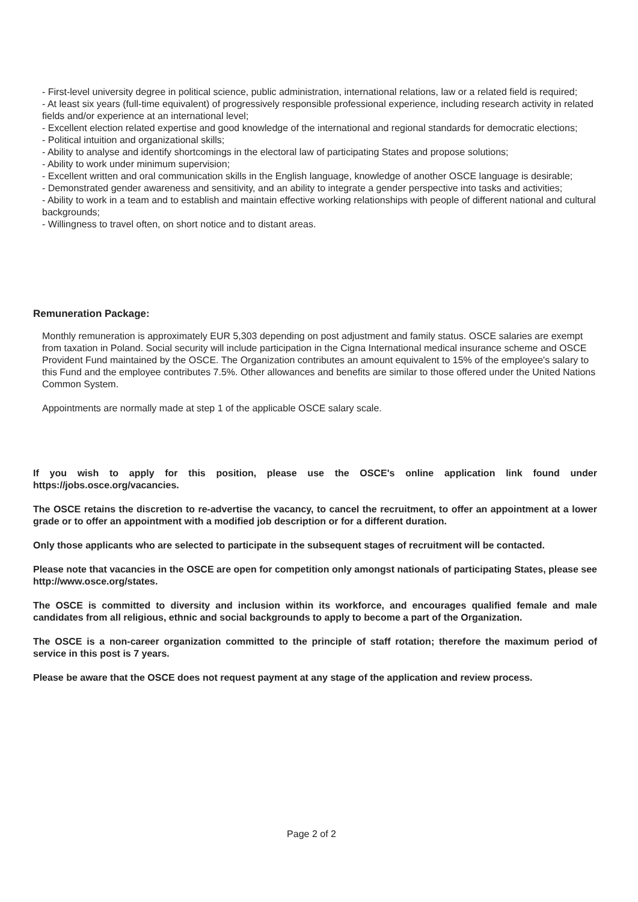- First-level university degree in political science, public administration, international relations, law or a related field is required;
- At least six years (full-time equivalent) of progressively responsible professional experience, including research activity in related fields and/or experience at an international level;
- Excellent election related expertise and good knowledge of the international and regional standards for democratic elections;
- Political intuition and organizational skills;
- Ability to analyse and identify shortcomings in the electoral law of participating States and propose solutions;
- Ability to work under minimum supervision;
- Excellent written and oral communication skills in the English language, knowledge of another OSCE language is desirable;
- Demonstrated gender awareness and sensitivity, and an ability to integrate a gender perspective into tasks and activities;
- Ability to work in a team and to establish and maintain effective working relationships with people of different national and cultural backgrounds;
- Willingness to travel often, on short notice and to distant areas.
Remuneration Package:
Monthly remuneration is approximately EUR 5,303 depending on post adjustment and family status. OSCE salaries are exempt from taxation in Poland. Social security will include participation in the Cigna International medical insurance scheme and OSCE Provident Fund maintained by the OSCE. The Organization contributes an amount equivalent to 15% of the employee's salary to this Fund and the employee contributes 7.5%. Other allowances and benefits are similar to those offered under the United Nations Common System.
Appointments are normally made at step 1 of the applicable OSCE salary scale.
If you wish to apply for this position, please use the OSCE's online application link found under https://jobs.osce.org/vacancies.
The OSCE retains the discretion to re-advertise the vacancy, to cancel the recruitment, to offer an appointment at a lower grade or to offer an appointment with a modified job description or for a different duration.
Only those applicants who are selected to participate in the subsequent stages of recruitment will be contacted.
Please note that vacancies in the OSCE are open for competition only amongst nationals of participating States, please see http://www.osce.org/states.
The OSCE is committed to diversity and inclusion within its workforce, and encourages qualified female and male candidates from all religious, ethnic and social backgrounds to apply to become a part of the Organization.
The OSCE is a non-career organization committed to the principle of staff rotation; therefore the maximum period of service in this post is 7 years.
Please be aware that the OSCE does not request payment at any stage of the application and review process.
Page 2 of 2